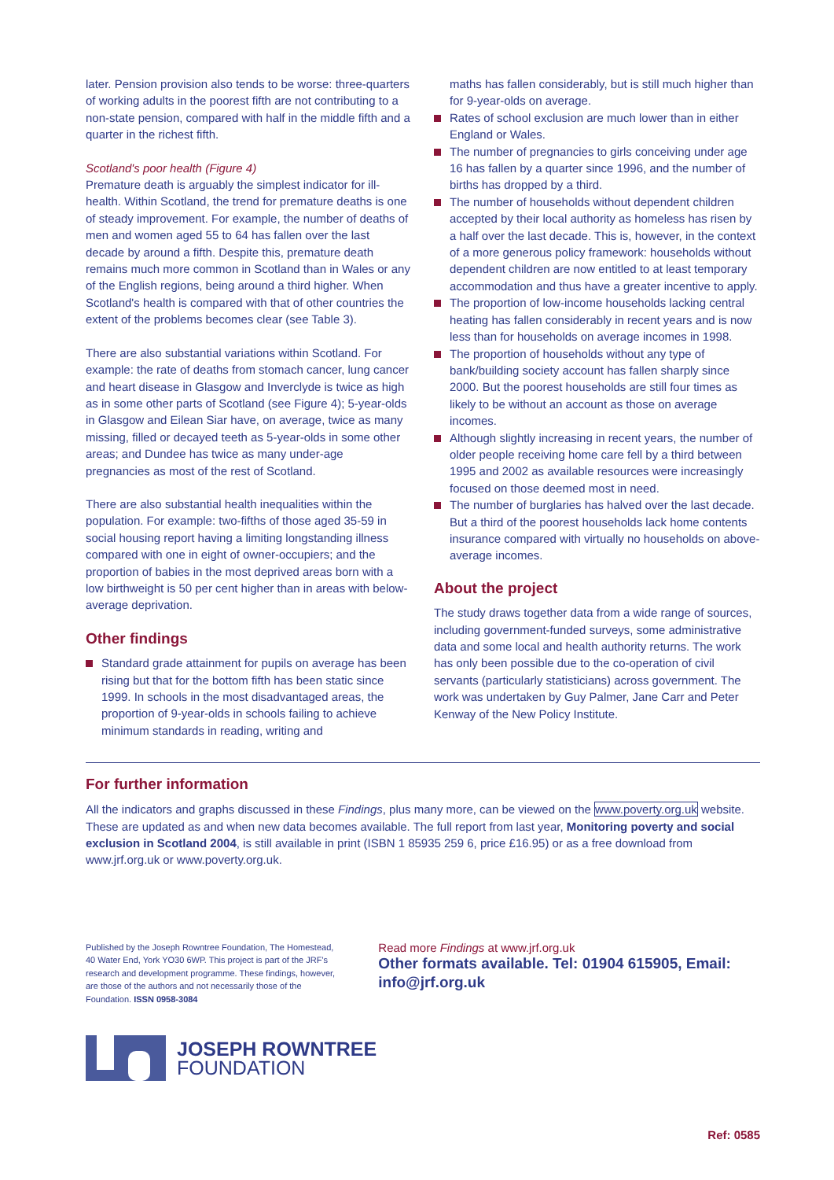later. Pension provision also tends to be worse: three-quarters of working adults in the poorest fifth are not contributing to a non-state pension, compared with half in the middle fifth and a quarter in the richest fifth.
Scotland's poor health (Figure 4)
Premature death is arguably the simplest indicator for ill-health. Within Scotland, the trend for premature deaths is one of steady improvement. For example, the number of deaths of men and women aged 55 to 64 has fallen over the last decade by around a fifth. Despite this, premature death remains much more common in Scotland than in Wales or any of the English regions, being around a third higher. When Scotland's health is compared with that of other countries the extent of the problems becomes clear (see Table 3).
There are also substantial variations within Scotland. For example: the rate of deaths from stomach cancer, lung cancer and heart disease in Glasgow and Inverclyde is twice as high as in some other parts of Scotland (see Figure 4); 5-year-olds in Glasgow and Eilean Siar have, on average, twice as many missing, filled or decayed teeth as 5-year-olds in some other areas; and Dundee has twice as many under-age pregnancies as most of the rest of Scotland.
There are also substantial health inequalities within the population. For example: two-fifths of those aged 35-59 in social housing report having a limiting longstanding illness compared with one in eight of owner-occupiers; and the proportion of babies in the most deprived areas born with a low birthweight is 50 per cent higher than in areas with below-average deprivation.
Other findings
Standard grade attainment for pupils on average has been rising but that for the bottom fifth has been static since 1999. In schools in the most disadvantaged areas, the proportion of 9-year-olds in schools failing to achieve minimum standards in reading, writing and
maths has fallen considerably, but is still much higher than for 9-year-olds on average.
Rates of school exclusion are much lower than in either England or Wales.
The number of pregnancies to girls conceiving under age 16 has fallen by a quarter since 1996, and the number of births has dropped by a third.
The number of households without dependent children accepted by their local authority as homeless has risen by a half over the last decade. This is, however, in the context of a more generous policy framework: households without dependent children are now entitled to at least temporary accommodation and thus have a greater incentive to apply.
The proportion of low-income households lacking central heating has fallen considerably in recent years and is now less than for households on average incomes in 1998.
The proportion of households without any type of bank/building society account has fallen sharply since 2000. But the poorest households are still four times as likely to be without an account as those on average incomes.
Although slightly increasing in recent years, the number of older people receiving home care fell by a third between 1995 and 2002 as available resources were increasingly focused on those deemed most in need.
The number of burglaries has halved over the last decade. But a third of the poorest households lack home contents insurance compared with virtually no households on above-average incomes.
About the project
The study draws together data from a wide range of sources, including government-funded surveys, some administrative data and some local and health authority returns. The work has only been possible due to the co-operation of civil servants (particularly statisticians) across government. The work was undertaken by Guy Palmer, Jane Carr and Peter Kenway of the New Policy Institute.
For further information
All the indicators and graphs discussed in these Findings, plus many more, can be viewed on the www.poverty.org.uk website. These are updated as and when new data becomes available. The full report from last year, Monitoring poverty and social exclusion in Scotland 2004, is still available in print (ISBN 1 85935 259 6, price £16.95) or as a free download from www.jrf.org.uk or www.poverty.org.uk.
Published by the Joseph Rowntree Foundation, The Homestead, 40 Water End, York YO30 6WP. This project is part of the JRF's research and development programme. These findings, however, are those of the authors and not necessarily those of the Foundation. ISSN 0958-3084
Read more Findings at www.jrf.org.uk
Other formats available. Tel: 01904 615905, Email: info@jrf.org.uk
JOSEPH ROWNTREE
FOUNDATION
Ref: 0585